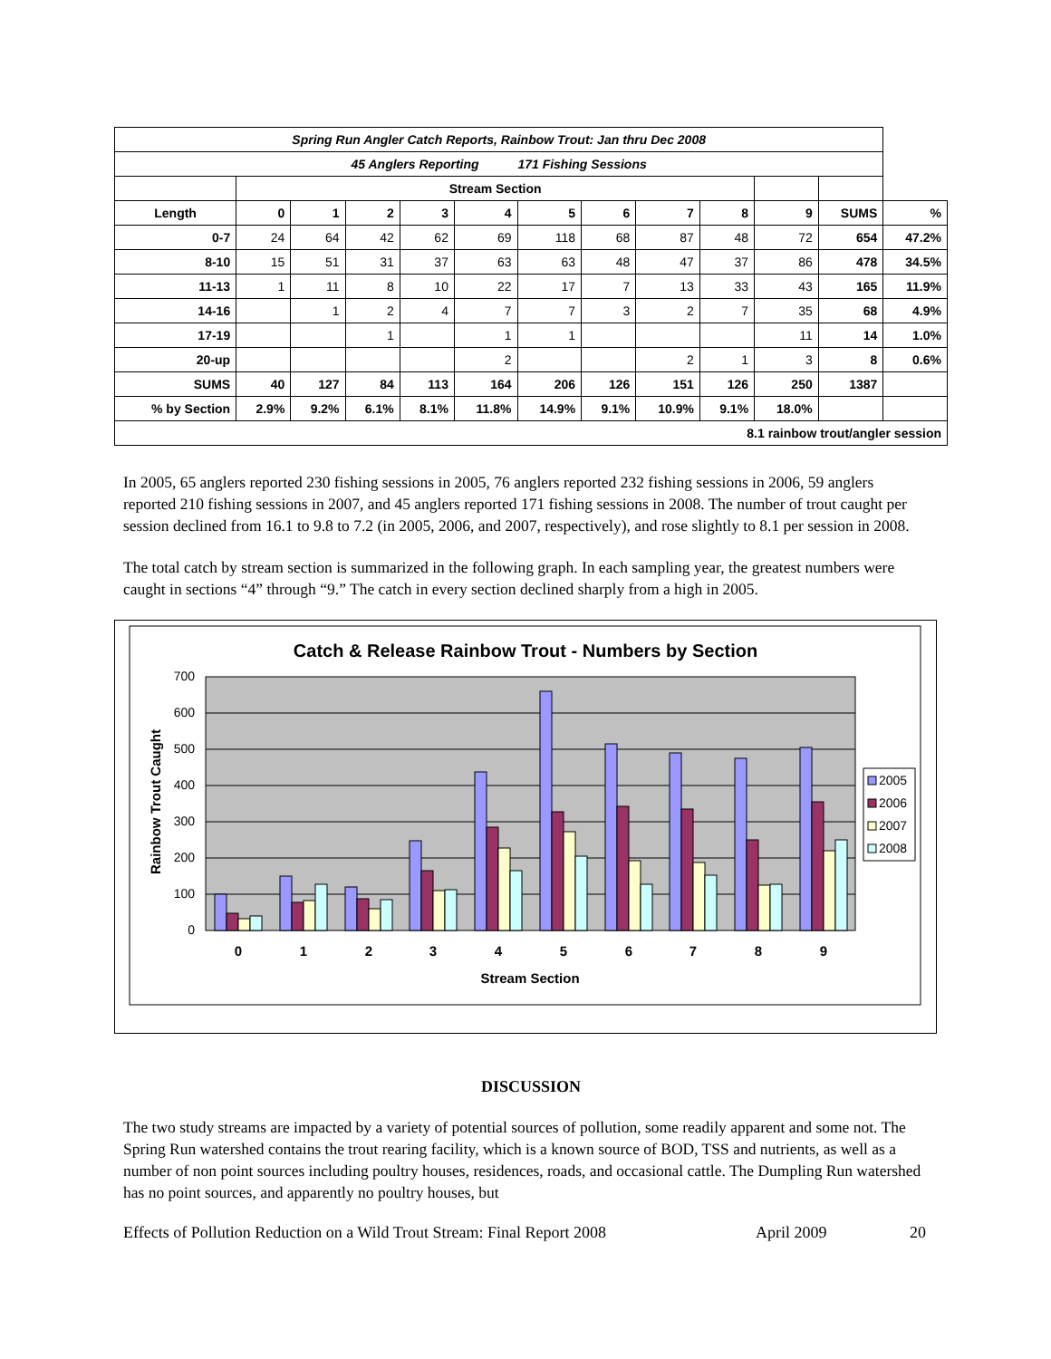| Spring Run Angler Catch Reports, Rainbow Trout: Jan thru Dec 2008 | | | | | | | | | | | | |
| 45 Anglers Reporting 171 Fishing Sessions | | | | | | | | | | | | |
| | Stream Section | | | | | | | | | | | |
| Length | 0 | 1 | 2 | 3 | 4 | 5 | 6 | 7 | 8 | 9 | SUMS | % |
| 0-7 | 24 | 64 | 42 | 62 | 69 | 118 | 68 | 87 | 48 | 72 | 654 | 47.2% |
| 8-10 | 15 | 51 | 31 | 37 | 63 | 63 | 48 | 47 | 37 | 86 | 478 | 34.5% |
| 11-13 | 1 | 11 | 8 | 10 | 22 | 17 | 7 | 13 | 33 | 43 | 165 | 11.9% |
| 14-16 | | 1 | 2 | 4 | 7 | 7 | 3 | 2 | 7 | 35 | 68 | 4.9% |
| 17-19 | | | 1 | | 1 | 1 | | | | 11 | 14 | 1.0% |
| 20-up | | | | | 2 | | | 2 | 1 | 3 | 8 | 0.6% |
| SUMS | 40 | 127 | 84 | 113 | 164 | 206 | 126 | 151 | 126 | 250 | 1387 | |
| % by Section | 2.9% | 9.2% | 6.1% | 8.1% | 11.8% | 14.9% | 9.1% | 10.9% | 9.1% | 18.0% | | |
| 8.1 rainbow trout/angler session | | | | | | | | | | | | |
In 2005, 65 anglers reported 230 fishing sessions in 2005, 76 anglers reported 232 fishing sessions in 2006, 59 anglers reported 210 fishing sessions in 2007, and 45 anglers reported 171 fishing sessions in 2008. The number of trout caught per session declined from 16.1 to 9.8 to 7.2 (in 2005, 2006, and 2007, respectively), and rose slightly to 8.1 per session in 2008.
The total catch by stream section is summarized in the following graph. In each sampling year, the greatest numbers were caught in sections “4” through “9.” The catch in every section declined sharply from a high in 2005.
Catch & Release Rainbow Trout - Numbers by Section
0
100
200
300
400
500
600
700
Rainbow Trout Caught
0
1
2
3
4
5
6
7
8
9
Stream Section
2005
2006
2007
2008
DISCUSSION
The two study streams are impacted by a variety of potential sources of pollution, some readily apparent and some not. The Spring Run watershed contains the trout rearing facility, which is a known source of BOD, TSS and nutrients, as well as a number of non point sources including poultry houses, residences, roads, and occasional cattle. The Dumpling Run watershed has no point sources, and apparently no poultry houses, but
Effects of Pollution Reduction on a Wild Trout Stream: Final Report 2008 April 2009 20